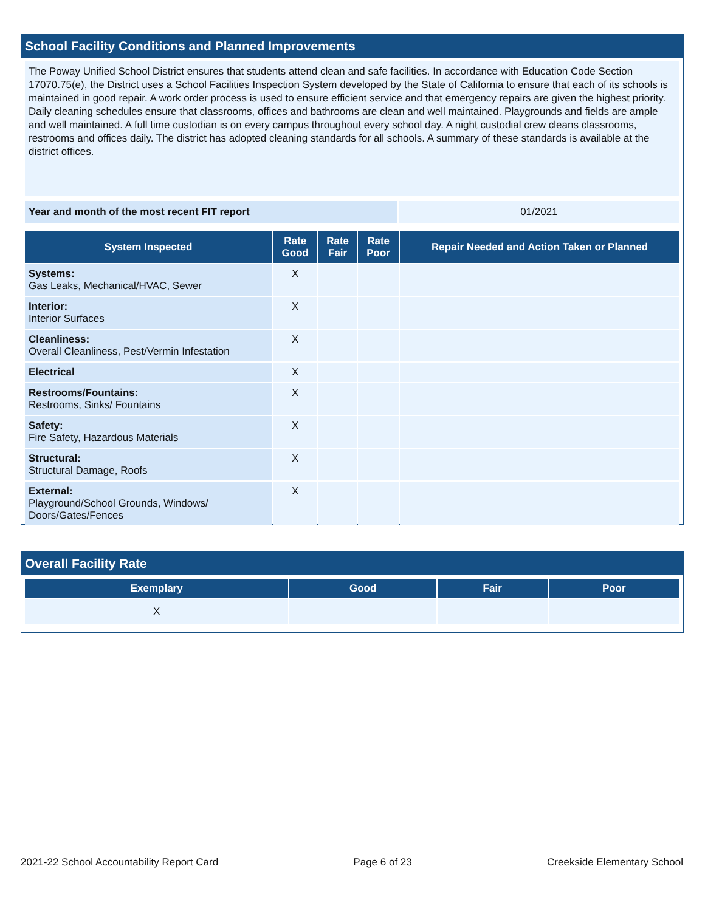School Facility Conditions and Planned Improvements
The Poway Unified School District ensures that students attend clean and safe facilities. In accordance with Education Code Section 17070.75(e), the District uses a School Facilities Inspection System developed by the State of California to ensure that each of its schools is maintained in good repair. A work order process is used to ensure efficient service and that emergency repairs are given the highest priority. Daily cleaning schedules ensure that classrooms, offices and bathrooms are clean and well maintained. Playgrounds and fields are ample and well maintained. A full time custodian is on every campus throughout every school day. A night custodial crew cleans classrooms, restrooms and offices daily. The district has adopted cleaning standards for all schools. A summary of these standards is available at the district offices.
| Year and month of the most recent FIT report | 01/2021 |
| System Inspected | Rate Good | Rate Fair | Rate Poor | Repair Needed and Action Taken or Planned |
| --- | --- | --- | --- | --- |
| Systems: Gas Leaks, Mechanical/HVAC, Sewer | X | | | |
| Interior: Interior Surfaces | X | | | |
| Cleanliness: Overall Cleanliness, Pest/Vermin Infestation | X | | | |
| Electrical | X | | | |
| Restrooms/Fountains: Restrooms, Sinks/ Fountains | X | | | |
| Safety: Fire Safety, Hazardous Materials | X | | | |
| Structural: Structural Damage, Roofs | X | | | |
| External: Playground/School Grounds, Windows/ Doors/Gates/Fences | X | | | |
Overall Facility Rate
| Exemplary | Good | Fair | Poor |
| --- | --- | --- | --- |
| X | | | |
2021-22 School Accountability Report Card Page 6 of 23 Creekside Elementary School